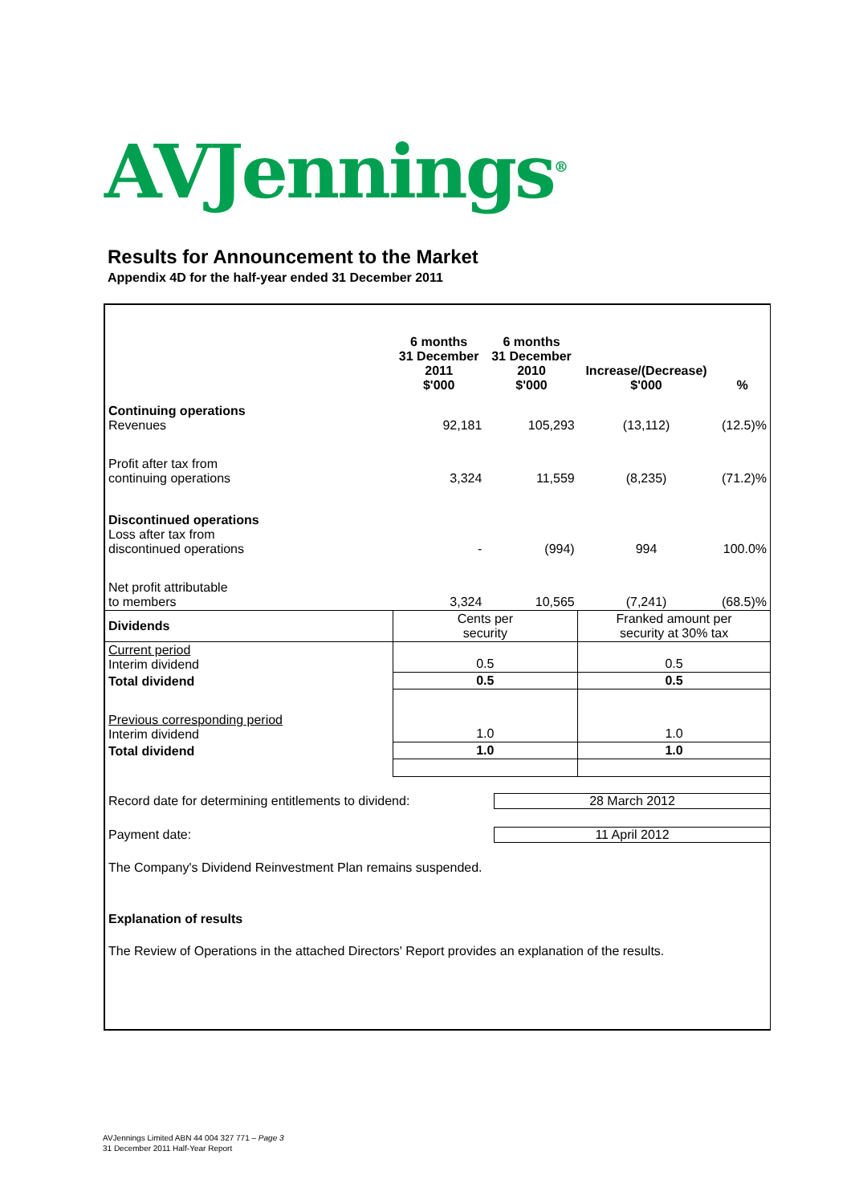AVJennings<sup>®</sup>
Results for Announcement to the Market
Appendix 4D for the half-year ended 31 December 2011
| | 6 months 31 December 2011 $'000 | 6 months 31 December 2010 $'000 | Increase/(Decrease) $'000 | % |
| --- | --- | --- | --- | --- |
| Continuing operations Revenues | 92,181 | 105,293 | (13,112) | (12.5)% |
| Profit after tax from continuing operations | 3,324 | 11,559 | (8,235) | (71.2)% |
| Discontinued operations Loss after tax from discontinued operations | - | (994) | 994 | 100.0% |
| Net profit attributable to members | 3,324 | 10,565 | (7,241) | (68.5)% |
| Dividends | Cents per security | | Franked amount per security at 30% tax | |
| Current period Interim dividend | 0.5 | | 0.5 | |
| Total dividend | 0.5 | | 0.5 | |
| Previous corresponding period Interim dividend | 1.0 | | 1.0 | |
| Total dividend | 1.0 | | 1.0 | |
Record date for determining entitlements to dividend:
28 March 2012
Payment date: 11 April 2012
The Company's Dividend Reinvestment Plan remains suspended.
Explanation of results
The Review of Operations in the attached Directors' Report provides an explanation of the results.
AVJennings Limited ABN 44 004 327 771 – Page 3
31 December 2011 Half-Year Report